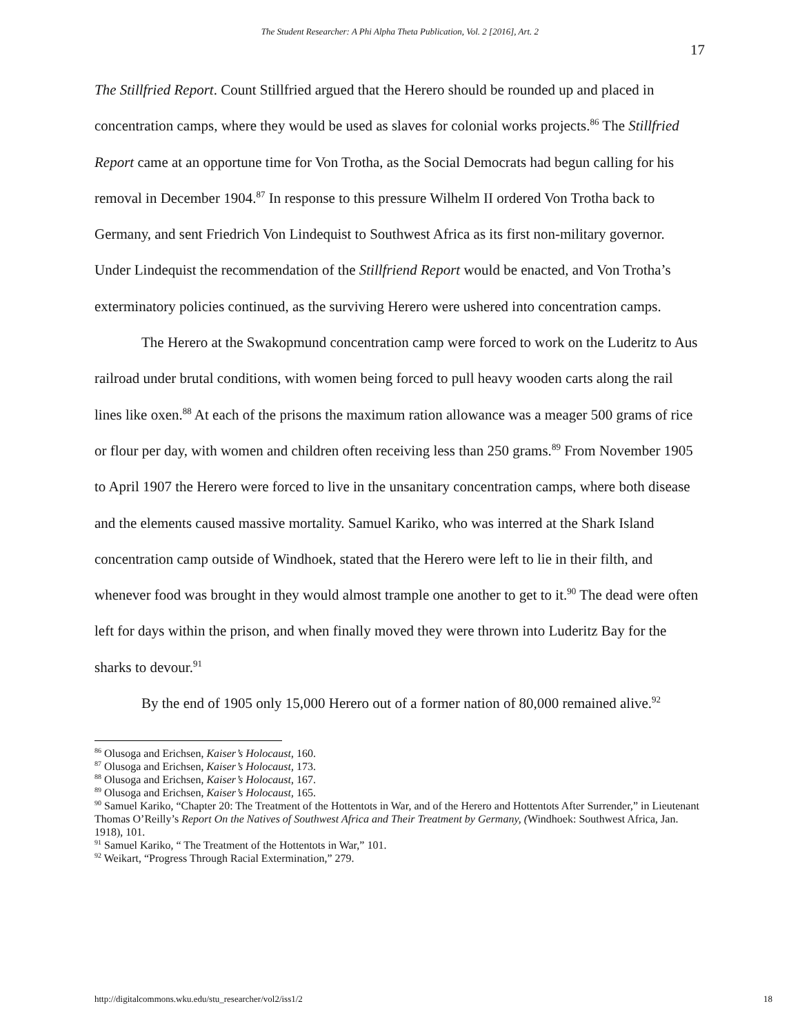The Student Researcher: A Phi Alpha Theta Publication, Vol. 2 [2016], Art. 2
17
The Stillfried Report. Count Stillfried argued that the Herero should be rounded up and placed in concentration camps, where they would be used as slaves for colonial works projects.<sup>86</sup> The Stillfried Report came at an opportune time for Von Trotha, as the Social Democrats had begun calling for his removal in December 1904.<sup>87</sup> In response to this pressure Wilhelm II ordered Von Trotha back to Germany, and sent Friedrich Von Lindequist to Southwest Africa as its first non-military governor. Under Lindequist the recommendation of the Stillfriend Report would be enacted, and Von Trotha’s exterminatory policies continued, as the surviving Herero were ushered into concentration camps.
The Herero at the Swakopmund concentration camp were forced to work on the Luderitz to Aus railroad under brutal conditions, with women being forced to pull heavy wooden carts along the rail lines like oxen.<sup>88</sup> At each of the prisons the maximum ration allowance was a meager 500 grams of rice or flour per day, with women and children often receiving less than 250 grams.<sup>89</sup> From November 1905 to April 1907 the Herero were forced to live in the unsanitary concentration camps, where both disease and the elements caused massive mortality. Samuel Kariko, who was interred at the Shark Island concentration camp outside of Windhoek, stated that the Herero were left to lie in their filth, and whenever food was brought in they would almost trample one another to get to it.<sup>90</sup> The dead were often left for days within the prison, and when finally moved they were thrown into Luderitz Bay for the sharks to devour.<sup>91</sup>
By the end of 1905 only 15,000 Herero out of a former nation of 80,000 remained alive.<sup>92</sup>
<sup>86</sup> Olusoga and Erichsen, Kaiser’s Holocaust, 160.
<sup>87</sup> Olusoga and Erichsen, Kaiser’s Holocaust, 173.
<sup>88</sup> Olusoga and Erichsen, Kaiser’s Holocaust, 167.
<sup>89</sup> Olusoga and Erichsen, Kaiser’s Holocaust, 165.
<sup>90</sup> Samuel Kariko, “Chapter 20: The Treatment of the Hottentots in War, and of the Herero and Hottentots After Surrender,” in Lieutenant Thomas O’Reilly’s Report On the Natives of Southwest Africa and Their Treatment by Germany, (Windhoek: Southwest Africa, Jan. 1918), 101.
<sup>91</sup> Samuel Kariko, “ The Treatment of the Hottentots in War,” 101.
<sup>92</sup> Weikart, “Progress Through Racial Extermination,” 279.
http://digitalcommons.wku.edu/stu_researcher/vol2/iss1/2 18